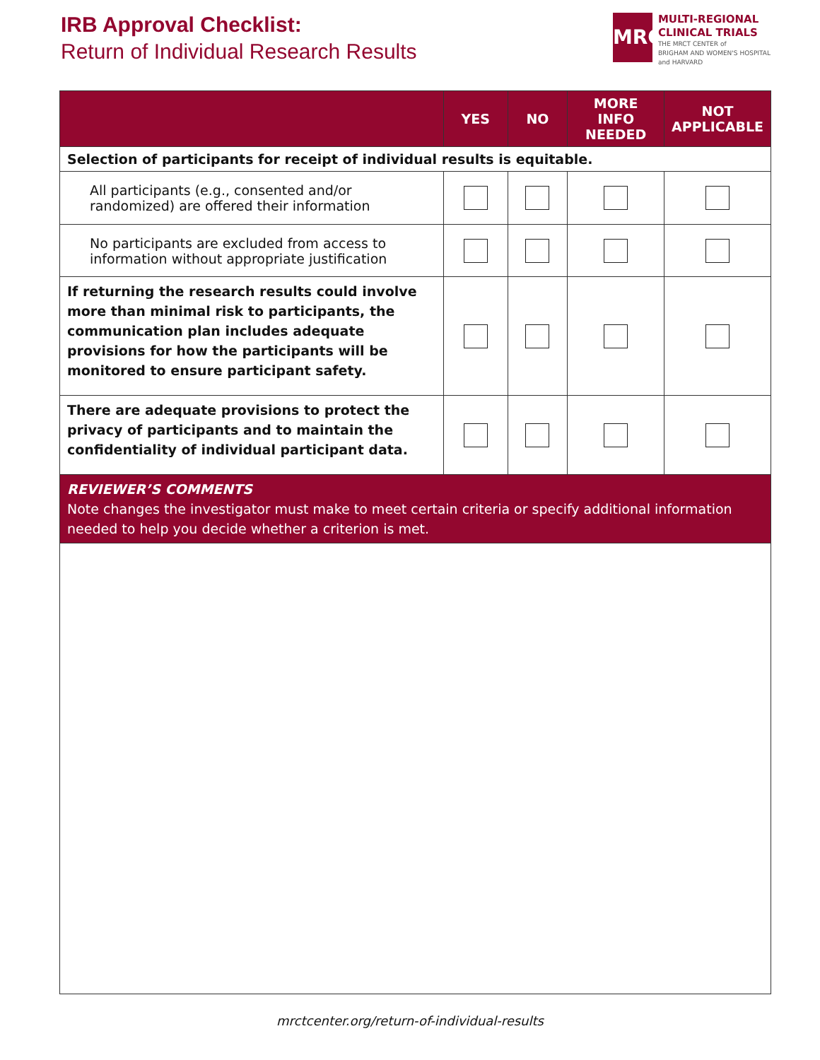IRB Approval Checklist:
Return of Individual Research Results
MRCT
MULTI-REGIONAL
CLINICAL TRIALS
THE MRCT CENTER of
BRIGHAM AND WOMEN'S HOSPITAL
and HARVARD
| | YES | NO | MORE INFO NEEDED | NOT APPLICABLE |
| --- | --- | --- | --- | --- |
| Selection of participants for receipt of individual results is equitable. | | | | |
| All participants (e.g., consented and/or randomized) are offered their information | | | | |
| No participants are excluded from access to information without appropriate justification | | | | |
| If returning the research results could involve more than minimal risk to participants, the communication plan includes adequate provisions for how the participants will be monitored to ensure participant safety. | | | | |
| There are adequate provisions to protect the privacy of participants and to maintain the confidentiality of individual participant data. | | | | |
| REVIEWER’S COMMENTS Note changes the investigator must make to meet certain criteria or specify additional information needed to help you decide whether a criterion is met. | | | | |
mrctcenter.org/return-of-individual-results